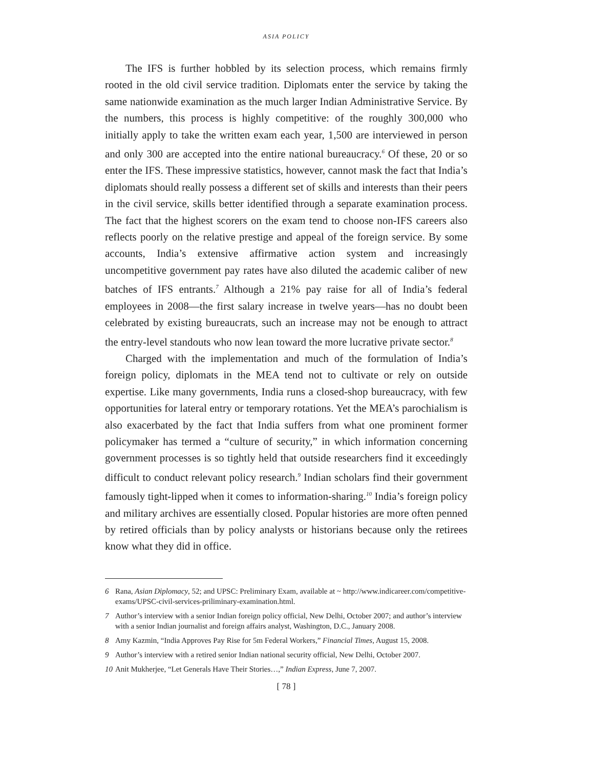ASIA POLICY
The IFS is further hobbled by its selection process, which remains firmly rooted in the old civil service tradition. Diplomats enter the service by taking the same nationwide examination as the much larger Indian Administrative Service. By the numbers, this process is highly competitive: of the roughly 300,000 who initially apply to take the written exam each year, 1,500 are interviewed in person and only 300 are accepted into the entire national bureaucracy.<sup>6</sup> Of these, 20 or so enter the IFS. These impressive statistics, however, cannot mask the fact that India’s diplomats should really possess a different set of skills and interests than their peers in the civil service, skills better identified through a separate examination process. The fact that the highest scorers on the exam tend to choose non-IFS careers also reflects poorly on the relative prestige and appeal of the foreign service. By some accounts, India’s extensive affirmative action system and increasingly uncompetitive government pay rates have also diluted the academic caliber of new batches of IFS entrants.<sup>7</sup> Although a 21% pay raise for all of India’s federal employees in 2008—the first salary increase in twelve years—has no doubt been celebrated by existing bureaucrats, such an increase may not be enough to attract the entry-level standouts who now lean toward the more lucrative private sector.<sup>8</sup>
Charged with the implementation and much of the formulation of India’s foreign policy, diplomats in the MEA tend not to cultivate or rely on outside expertise. Like many governments, India runs a closed-shop bureaucracy, with few opportunities for lateral entry or temporary rotations. Yet the MEA’s parochialism is also exacerbated by the fact that India suffers from what one prominent former policymaker has termed a “culture of security,” in which information concerning government processes is so tightly held that outside researchers find it exceedingly difficult to conduct relevant policy research.<sup>9</sup> Indian scholars find their government famously tight-lipped when it comes to information-sharing.<sup>10</sup> India’s foreign policy and military archives are essentially closed. Popular histories are more often penned by retired officials than by policy analysts or historians because only the retirees know what they did in office.
6 Rana, Asian Diplomacy, 52; and UPSC: Preliminary Exam, available at ~ http://www.indicareer.com/competitive-exams/UPSC-civil-services-priliminary-examination.html.
7 Author’s interview with a senior Indian foreign policy official, New Delhi, October 2007; and author’s interview with a senior Indian journalist and foreign affairs analyst, Washington, D.C., January 2008.
8 Amy Kazmin, “India Approves Pay Rise for 5m Federal Workers,” Financial Times, August 15, 2008.
9 Author’s interview with a retired senior Indian national security official, New Delhi, October 2007.
10 Anit Mukherjee, “Let Generals Have Their Stories…,” Indian Express, June 7, 2007.
[ 78 ]